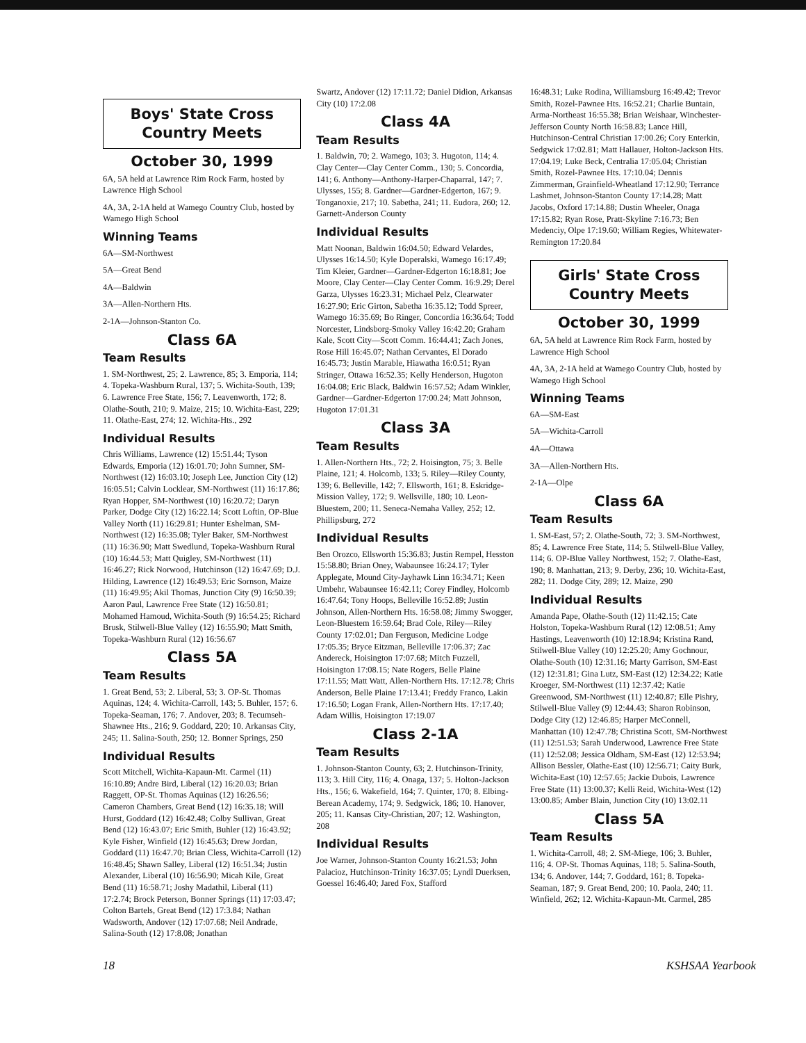Boys' State Cross Country Meets
October 30, 1999
6A, 5A held at Lawrence Rim Rock Farm, hosted by Lawrence High School
4A, 3A, 2-1A held at Wamego Country Club, hosted by Wamego High School
Winning Teams
6A—SM-Northwest
5A—Great Bend
4A—Baldwin
3A—Allen-Northern Hts.
2-1A—Johnson-Stanton Co.
Class 6A
Team Results
1. SM-Northwest, 25; 2. Lawrence, 85; 3. Emporia, 114; 4. Topeka-Washburn Rural, 137; 5. Wichita-South, 139; 6. Lawrence Free State, 156; 7. Leavenworth, 172; 8. Olathe-South, 210; 9. Maize, 215; 10. Wichita-East, 229; 11. Olathe-East, 274; 12. Wichita-Hts., 292
Individual Results
Chris Williams, Lawrence (12) 15:51.44; Tyson Edwards, Emporia (12) 16:01.70; John Sumner, SM-Northwest (12) 16:03.10; Joseph Lee, Junction City (12) 16:05.51; Calvin Locklear, SM-Northwest (11) 16:17.86; Ryan Hopper, SM-Northwest (10) 16:20.72; Daryn Parker, Dodge City (12) 16:22.14; Scott Loftin, OP-Blue Valley North (11) 16:29.81; Hunter Eshelman, SM-Northwest (12) 16:35.08; Tyler Baker, SM-Northwest (11) 16:36.90; Matt Swedlund, Topeka-Washburn Rural (10) 16:44.53; Matt Quigley, SM-Northwest (11) 16:46.27; Rick Norwood, Hutchinson (12) 16:47.69; D.J. Hilding, Lawrence (12) 16:49.53; Eric Sornson, Maize (11) 16:49.95; Akil Thomas, Junction City (9) 16:50.39; Aaron Paul, Lawrence Free State (12) 16:50.81; Mohamed Hamoud, Wichita-South (9) 16:54.25; Richard Brusk, Stilwell-Blue Valley (12) 16:55.90; Matt Smith, Topeka-Washburn Rural (12) 16:56.67
Class 5A
Team Results
1. Great Bend, 53; 2. Liberal, 53; 3. OP-St. Thomas Aquinas, 124; 4. Wichita-Carroll, 143; 5. Buhler, 157; 6. Topeka-Seaman, 176; 7. Andover, 203; 8. Tecumseh-Shawnee Hts., 216; 9. Goddard, 220; 10. Arkansas City, 245; 11. Salina-South, 250; 12. Bonner Springs, 250
Individual Results
Scott Mitchell, Wichita-Kapaun-Mt. Carmel (11) 16:10.89; Andre Bird, Liberal (12) 16:20.03; Brian Raggett, OP-St. Thomas Aquinas (12) 16:26.56; Cameron Chambers, Great Bend (12) 16:35.18; Will Hurst, Goddard (12) 16:42.48; Colby Sullivan, Great Bend (12) 16:43.07; Eric Smith, Buhler (12) 16:43.92; Kyle Fisher, Winfield (12) 16:45.63; Drew Jordan, Goddard (11) 16:47.70; Brian Cless, Wichita-Carroll (12) 16:48.45; Shawn Salley, Liberal (12) 16:51.34; Justin Alexander, Liberal (10) 16:56.90; Micah Kile, Great Bend (11) 16:58.71; Joshy Madathil, Liberal (11) 17:2.74; Brock Peterson, Bonner Springs (11) 17:03.47; Colton Bartels, Great Bend (12) 17:3.84; Nathan Wadsworth, Andover (12) 17:07.68; Neil Andrade, Salina-South (12) 17:8.08; Jonathan
Swartz, Andover (12) 17:11.72; Daniel Didion, Arkansas City (10) 17:2.08
Class 4A
Team Results
1. Baldwin, 70; 2. Wamego, 103; 3. Hugoton, 114; 4. Clay Center—Clay Center Comm., 130; 5. Concordia, 141; 6. Anthony—Anthony-Harper-Chaparral, 147; 7. Ulysses, 155; 8. Gardner—Gardner-Edgerton, 167; 9. Tonganoxie, 217; 10. Sabetha, 241; 11. Eudora, 260; 12. Garnett-Anderson County
Individual Results
Matt Noonan, Baldwin 16:04.50; Edward Velardes, Ulysses 16:14.50; Kyle Doperalski, Wamego 16:17.49; Tim Kleier, Gardner—Gardner-Edgerton 16:18.81; Joe Moore, Clay Center—Clay Center Comm. 16:9.29; Derel Garza, Ulysses 16:23.31; Michael Pelz, Clearwater 16:27.90; Eric Girton, Sabetha 16:35.12; Todd Spreer, Wamego 16:35.69; Bo Ringer, Concordia 16:36.64; Todd Norcester, Lindsborg-Smoky Valley 16:42.20; Graham Kale, Scott City—Scott Comm. 16:44.41; Zach Jones, Rose Hill 16:45.07; Nathan Cervantes, El Dorado 16:45.73; Justin Marable, Hiawatha 16:0.51; Ryan Stringer, Ottawa 16:52.35; Kelly Henderson, Hugoton 16:04.08; Eric Black, Baldwin 16:57.52; Adam Winkler, Gardner—Gardner-Edgerton 17:00.24; Matt Johnson, Hugoton 17:01.31
Class 3A
Team Results
1. Allen-Northern Hts., 72; 2. Hoisington, 75; 3. Belle Plaine, 121; 4. Holcomb, 133; 5. Riley—Riley County, 139; 6. Belleville, 142; 7. Ellsworth, 161; 8. Eskridge-Mission Valley, 172; 9. Wellsville, 180; 10. Leon-Bluestem, 200; 11. Seneca-Nemaha Valley, 252; 12. Phillipsburg, 272
Individual Results
Ben Orozco, Ellsworth 15:36.83; Justin Rempel, Hesston 15:58.80; Brian Oney, Wabaunsee 16:24.17; Tyler Applegate, Mound City-Jayhawk Linn 16:34.71; Keen Umbehr, Wabaunsee 16:42.11; Corey Findley, Holcomb 16:47.64; Tony Hoops, Belleville 16:52.89; Justin Johnson, Allen-Northern Hts. 16:58.08; Jimmy Swogger, Leon-Bluestem 16:59.64; Brad Cole, Riley—Riley County 17:02.01; Dan Ferguson, Medicine Lodge 17:05.35; Bryce Eitzman, Belleville 17:06.37; Zac Andereck, Hoisington 17:07.68; Mitch Fuzzell, Hoisington 17:08.15; Nate Rogers, Belle Plaine 17:11.55; Matt Watt, Allen-Northern Hts. 17:12.78; Chris Anderson, Belle Plaine 17:13.41; Freddy Franco, Lakin 17:16.50; Logan Frank, Allen-Northern Hts. 17:17.40; Adam Willis, Hoisington 17:19.07
Class 2-1A
Team Results
1. Johnson-Stanton County, 63; 2. Hutchinson-Trinity, 113; 3. Hill City, 116; 4. Onaga, 137; 5. Holton-Jackson Hts., 156; 6. Wakefield, 164; 7. Quinter, 170; 8. Elbing-Berean Academy, 174; 9. Sedgwick, 186; 10. Hanover, 205; 11. Kansas City-Christian, 207; 12. Washington, 208
Individual Results
Joe Warner, Johnson-Stanton County 16:21.53; John Palacioz, Hutchinson-Trinity 16:37.05; Lyndl Duerksen, Goessel 16:46.40; Jared Fox, Stafford
16:48.31; Luke Rodina, Williamsburg 16:49.42; Trevor Smith, Rozel-Pawnee Hts. 16:52.21; Charlie Buntain, Arma-Northeast 16:55.38; Brian Weishaar, Winchester-Jefferson County North 16:58.83; Lance Hill, Hutchinson-Central Christian 17:00.26; Cory Enterkin, Sedgwick 17:02.81; Matt Hallauer, Holton-Jackson Hts. 17:04.19; Luke Beck, Centralia 17:05.04; Christian Smith, Rozel-Pawnee Hts. 17:10.04; Dennis Zimmerman, Grainfield-Wheatland 17:12.90; Terrance Lashmet, Johnson-Stanton County 17:14.28; Matt Jacobs, Oxford 17:14.88; Dustin Wheeler, Onaga 17:15.82; Ryan Rose, Pratt-Skyline 7:16.73; Ben Medenciy, Olpe 17:19.60; William Regies, Whitewater-Remington 17:20.84
Girls' State Cross Country Meets
October 30, 1999
6A, 5A held at Lawrence Rim Rock Farm, hosted by Lawrence High School
4A, 3A, 2-1A held at Wamego Country Club, hosted by Wamego High School
Winning Teams
6A—SM-East
5A—Wichita-Carroll
4A—Ottawa
3A—Allen-Northern Hts.
2-1A—Olpe
Class 6A
Team Results
1. SM-East, 57; 2. Olathe-South, 72; 3. SM-Northwest, 85; 4. Lawrence Free State, 114; 5. Stilwell-Blue Valley, 114; 6. OP-Blue Valley Northwest, 152; 7. Olathe-East, 190; 8. Manhattan, 213; 9. Derby, 236; 10. Wichita-East, 282; 11. Dodge City, 289; 12. Maize, 290
Individual Results
Amanda Pape, Olathe-South (12) 11:42.15; Cate Holston, Topeka-Washburn Rural (12) 12:08.51; Amy Hastings, Leavenworth (10) 12:18.94; Kristina Rand, Stilwell-Blue Valley (10) 12:25.20; Amy Gochnour, Olathe-South (10) 12:31.16; Marty Garrison, SM-East (12) 12:31.81; Gina Lutz, SM-East (12) 12:34.22; Katie Kroeger, SM-Northwest (11) 12:37.42; Katie Greenwood, SM-Northwest (11) 12:40.87; Elle Pishry, Stilwell-Blue Valley (9) 12:44.43; Sharon Robinson, Dodge City (12) 12:46.85; Harper McConnell, Manhattan (10) 12:47.78; Christina Scott, SM-Northwest (11) 12:51.53; Sarah Underwood, Lawrence Free State (11) 12:52.08; Jessica Oldham, SM-East (12) 12:53.94; Allison Bessler, Olathe-East (10) 12:56.71; Caity Burk, Wichita-East (10) 12:57.65; Jackie Dubois, Lawrence Free State (11) 13:00.37; Kelli Reid, Wichita-West (12) 13:00.85; Amber Blain, Junction City (10) 13:02.11
Class 5A
Team Results
1. Wichita-Carroll, 48; 2. SM-Miege, 106; 3. Buhler, 116; 4. OP-St. Thomas Aquinas, 118; 5. Salina-South, 134; 6. Andover, 144; 7. Goddard, 161; 8. Topeka-Seaman, 187; 9. Great Bend, 200; 10. Paola, 240; 11. Winfield, 262; 12. Wichita-Kapaun-Mt. Carmel, 285
18 KSHSAA Yearbook